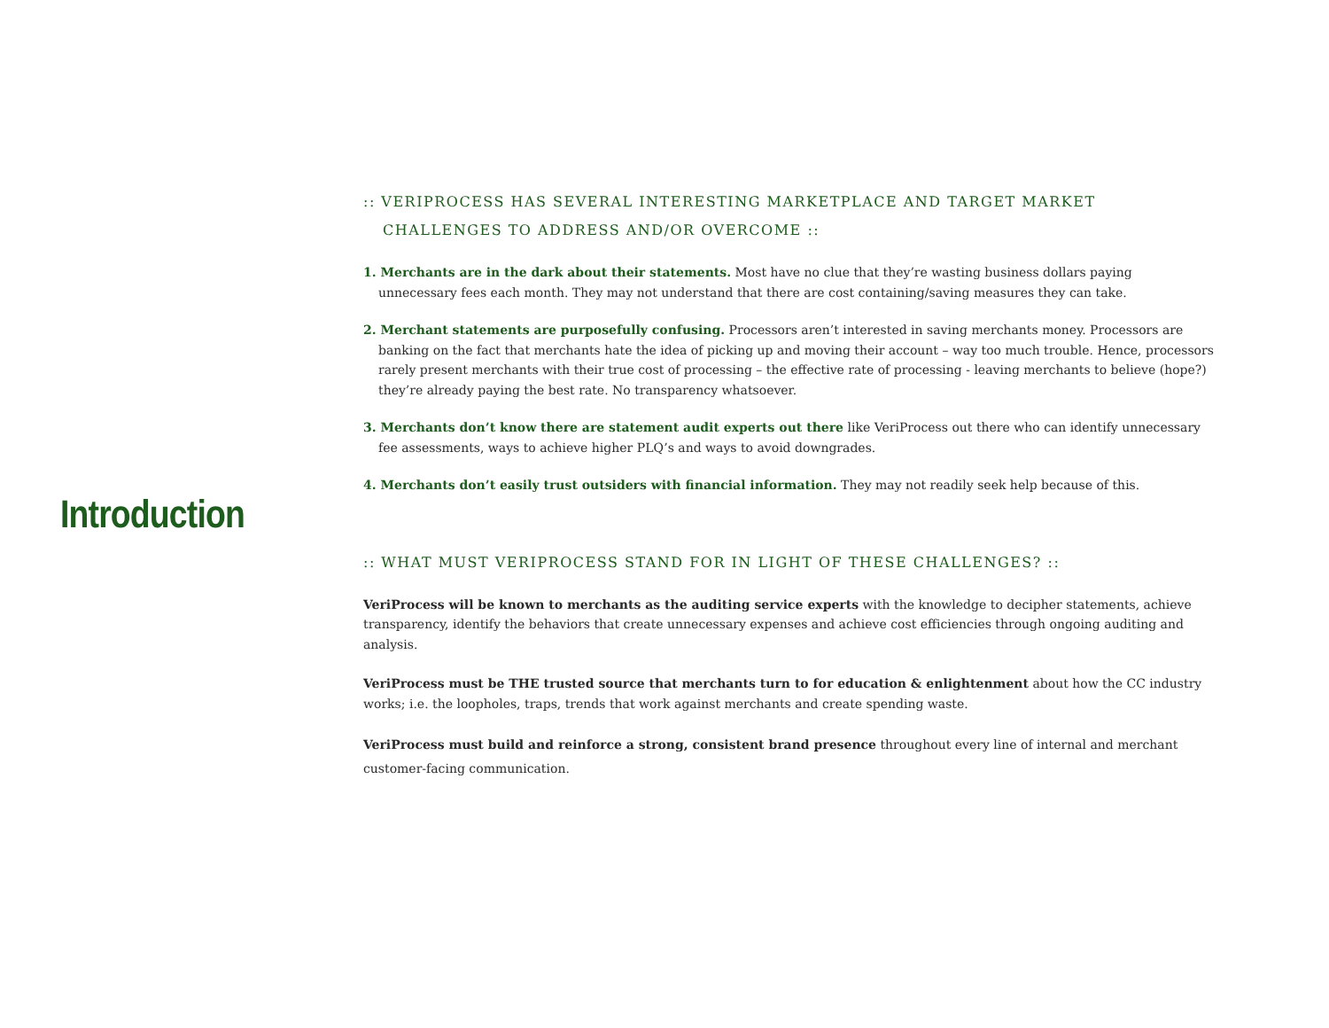Introduction
:: VERIPROCESS HAS SEVERAL INTERESTING MARKETPLACE AND TARGET MARKET
CHALLENGES TO ADDRESS AND/OR OVERCOME ::
1. Merchants are in the dark about their statements. Most have no clue that they’re wasting business dollars paying unnecessary fees each month. They may not understand that there are cost containing/saving measures they can take.
2. Merchant statements are purposefully confusing. Processors aren’t interested in saving merchants money. Processors are banking on the fact that merchants hate the idea of picking up and moving their account – way too much trouble. Hence, processors rarely present merchants with their true cost of processing – the effective rate of processing - leaving merchants to believe (hope?) they’re already paying the best rate. No transparency whatsoever.
3. Merchants don’t know there are statement audit experts out there like VeriProcess out there who can identify unnecessary fee assessments, ways to achieve higher PLQ’s and ways to avoid downgrades.
4. Merchants don’t easily trust outsiders with financial information. They may not readily seek help because of this.
:: WHAT MUST VERIPROCESS STAND FOR IN LIGHT OF THESE CHALLENGES? ::
VeriProcess will be known to merchants as the auditing service experts with the knowledge to decipher statements, achieve transparency, identify the behaviors that create unnecessary expenses and achieve cost efficiencies through ongoing auditing and analysis.
VeriProcess must be THE trusted source that merchants turn to for education & enlightenment about how the CC industry works; i.e. the loopholes, traps, trends that work against merchants and create spending waste.
VeriProcess must build and reinforce a strong, consistent brand presence throughout every line of internal and merchant customer-facing communication.